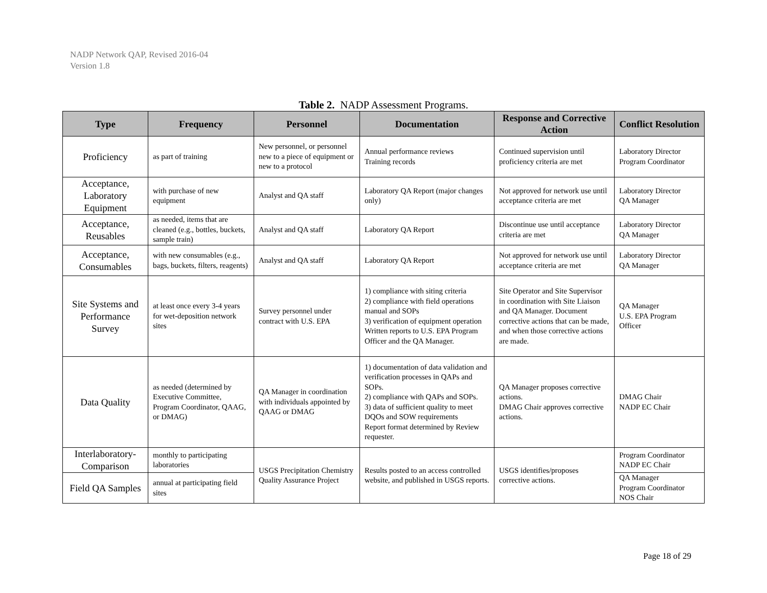NADP Network QAP, Revised 2016-04
Version 1.8
Table 2. NADP Assessment Programs.
| Type | Frequency | Personnel | Documentation | Response and Corrective Action | Conflict Resolution |
| --- | --- | --- | --- | --- | --- |
| Proficiency | as part of training | New personnel, or personnel new to a piece of equipment or new to a protocol | Annual performance reviews Training records | Continued supervision until proficiency criteria are met | Laboratory Director Program Coordinator |
| Acceptance, Laboratory Equipment | with purchase of new equipment | Analyst and QA staff | Laboratory QA Report (major changes only) | Not approved for network use until acceptance criteria are met | Laboratory Director QA Manager |
| Acceptance, Reusables | as needed, items that are cleaned (e.g., bottles, buckets, sample train) | Analyst and QA staff | Laboratory QA Report | Discontinue use until acceptance criteria are met | Laboratory Director QA Manager |
| Acceptance, Consumables | with new consumables (e.g., bags, buckets, filters, reagents) | Analyst and QA staff | Laboratory QA Report | Not approved for network use until acceptance criteria are met | Laboratory Director QA Manager |
| Site Systems and Performance Survey | at least once every 3-4 years for wet-deposition network sites | Survey personnel under contract with U.S. EPA | 1) compliance with siting criteria 2) compliance with field operations manual and SOPs 3) verification of equipment operation Written reports to U.S. EPA Program Officer and the QA Manager. | Site Operator and Site Supervisor in coordination with Site Liaison and QA Manager. Document corrective actions that can be made, and when those corrective actions are made. | QA Manager U.S. EPA Program Officer |
| Data Quality | as needed (determined by Executive Committee, Program Coordinator, QAAG, or DMAG) | QA Manager in coordination with individuals appointed by QAAG or DMAG | 1) documentation of data validation and verification processes in QAPs and SOPs. 2) compliance with QAPs and SOPs. 3) data of sufficient quality to meet DQOs and SOW requirements Report format determined by Review requester. | QA Manager proposes corrective actions. DMAG Chair approves corrective actions. | DMAG Chair NADP EC Chair |
| Interlaboratory-Comparison | monthly to participating laboratories | USGS Precipitation Chemistry Quality Assurance Project | Results posted to an access controlled website, and published in USGS reports. | USGS identifies/proposes corrective actions. | Program Coordinator NADP EC Chair |
| Field QA Samples | annual at participating field sites | | | | QA Manager Program Coordinator NOS Chair |
Page 18 of 29